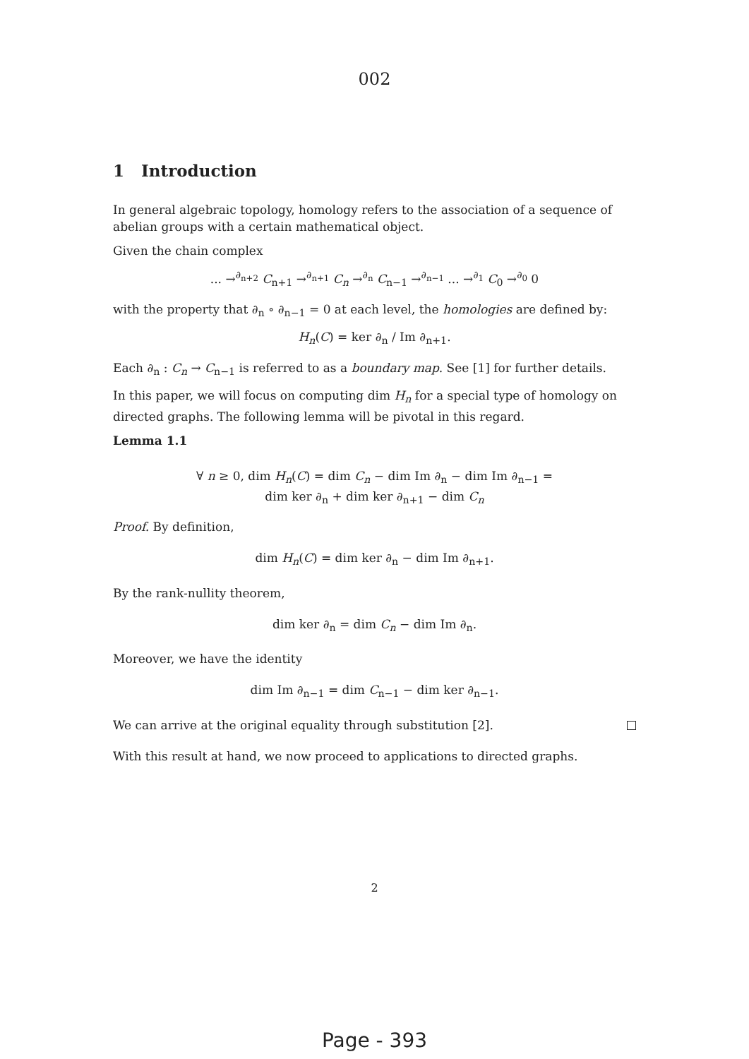002
1 Introduction
In general algebraic topology, homology refers to the association of a sequence of abelian groups with a certain mathematical object.
Given the chain complex
... →<sup>∂<sub>n+2</sub></sup> C<sub>n+1</sub> →<sup>∂<sub>n+1</sub></sup> C<sub>n</sub> →<sup>∂<sub>n</sub></sup> C<sub>n−1</sub> →<sup>∂<sub>n−1</sub></sup> ... →<sup>∂<sub>1</sub></sup> C<sub>0</sub> →<sup>∂<sub>0</sub></sup> 0
with the property that ∂<sub>n</sub> ∘ ∂<sub>n−1</sub> = 0 at each level, the homologies are defined by:
H<sub>n</sub>(C) = ker ∂<sub>n</sub> / Im ∂<sub>n+1</sub>.
Each ∂<sub>n</sub> : C<sub>n</sub> → C<sub>n−1</sub> is referred to as a boundary map. See [1] for further details.
In this paper, we will focus on computing dim H<sub>n</sub> for a special type of homology on directed graphs. The following lemma will be pivotal in this regard.
Lemma 1.1
∀ n ≥ 0, dim H<sub>n</sub>(C) = dim C<sub>n</sub> − dim Im ∂<sub>n</sub> − dim Im ∂<sub>n−1</sub> =
dim ker ∂<sub>n</sub> + dim ker ∂<sub>n+1</sub> − dim C<sub>n</sub>
Proof. By definition,
dim H<sub>n</sub>(C) = dim ker ∂<sub>n</sub> − dim Im ∂<sub>n+1</sub>.
By the rank-nullity theorem,
dim ker ∂<sub>n</sub> = dim C<sub>n</sub> − dim Im ∂<sub>n</sub>.
Moreover, we have the identity
dim Im ∂<sub>n−1</sub> = dim C<sub>n−1</sub> − dim ker ∂<sub>n−1</sub>.
We can arrive at the original equality through substitution [2].
With this result at hand, we now proceed to applications to directed graphs.
2
Page - 393